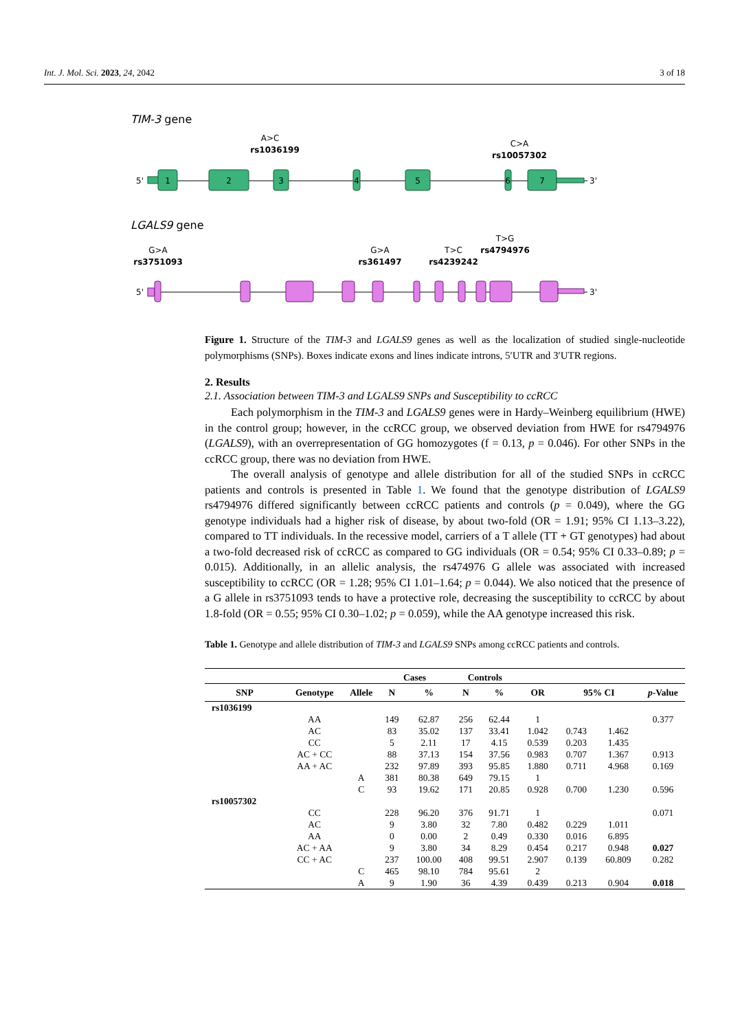Int. J. Mol. Sci. 2023, 24, 2042 3 of 18
TIM-3 gene
A>C
rs1036199
C>A
rs10057302
5'
3'
1
2
3
4
5
6
7
LGALS9 gene
G>A
rs3751093
G>A
rs361497
T>C
rs4239242
T>G
rs4794976
5'
3'
Figure 1. Structure of the TIM-3 and LGALS9 genes as well as the localization of studied single-nucleotide polymorphisms (SNPs). Boxes indicate exons and lines indicate introns, 5′UTR and 3′UTR regions.
2. Results
2.1. Association between TIM-3 and LGALS9 SNPs and Susceptibility to ccRCC
Each polymorphism in the TIM-3 and LGALS9 genes were in Hardy–Weinberg equilibrium (HWE) in the control group; however, in the ccRCC group, we observed deviation from HWE for rs4794976 (LGALS9), with an overrepresentation of GG homozygotes (f = 0.13, p = 0.046). For other SNPs in the ccRCC group, there was no deviation from HWE.
The overall analysis of genotype and allele distribution for all of the studied SNPs in ccRCC patients and controls is presented in Table 1. We found that the genotype distribution of LGALS9 rs4794976 differed significantly between ccRCC patients and controls (p = 0.049), where the GG genotype individuals had a higher risk of disease, by about two-fold (OR = 1.91; 95% CI 1.13–3.22), compared to TT individuals. In the recessive model, carriers of a T allele (TT + GT genotypes) had about a two-fold decreased risk of ccRCC as compared to GG individuals (OR = 0.54; 95% CI 0.33–0.89; p = 0.015). Additionally, in an allelic analysis, the rs474976 G allele was associated with increased susceptibility to ccRCC (OR = 1.28; 95% CI 1.01–1.64; p = 0.044). We also noticed that the presence of a G allele in rs3751093 tends to have a protective role, decreasing the susceptibility to ccRCC by about 1.8-fold (OR = 0.55; 95% CI 0.30–1.02; p = 0.059), while the AA genotype increased this risk.
Table 1. Genotype and allele distribution of TIM-3 and LGALS9 SNPs among ccRCC patients and controls.
| | | | Cases | | Controls | | | | | |
| --- | --- | --- | --- | --- | --- | --- | --- | --- | --- | --- |
| SNP | Genotype | Allele | N | % | N | % | OR | 95% CI | | p -Value |
| rs1036199 | | | | | | | | | | |
| | AA | | 149 | 62.87 | 256 | 62.44 | 1 | | | 0.377 |
| | AC | | 83 | 35.02 | 137 | 33.41 | 1.042 | 0.743 | 1.462 | |
| | CC | | 5 | 2.11 | 17 | 4.15 | 0.539 | 0.203 | 1.435 | |
| | AC + CC | | 88 | 37.13 | 154 | 37.56 | 0.983 | 0.707 | 1.367 | 0.913 |
| | AA + AC | | 232 | 97.89 | 393 | 95.85 | 1.880 | 0.711 | 4.968 | 0.169 |
| | | A | 381 | 80.38 | 649 | 79.15 | 1 | | | |
| | | C | 93 | 19.62 | 171 | 20.85 | 0.928 | 0.700 | 1.230 | 0.596 |
| rs10057302 | | | | | | | | | | |
| | CC | | 228 | 96.20 | 376 | 91.71 | 1 | | | 0.071 |
| | AC | | 9 | 3.80 | 32 | 7.80 | 0.482 | 0.229 | 1.011 | |
| | AA | | 0 | 0.00 | 2 | 0.49 | 0.330 | 0.016 | 6.895 | |
| | AC + AA | | 9 | 3.80 | 34 | 8.29 | 0.454 | 0.217 | 0.948 | 0.027 |
| | CC + AC | | 237 | 100.00 | 408 | 99.51 | 2.907 | 0.139 | 60.809 | 0.282 |
| | | C | 465 | 98.10 | 784 | 95.61 | 2 | | | |
| | | A | 9 | 1.90 | 36 | 4.39 | 0.439 | 0.213 | 0.904 | 0.018 |